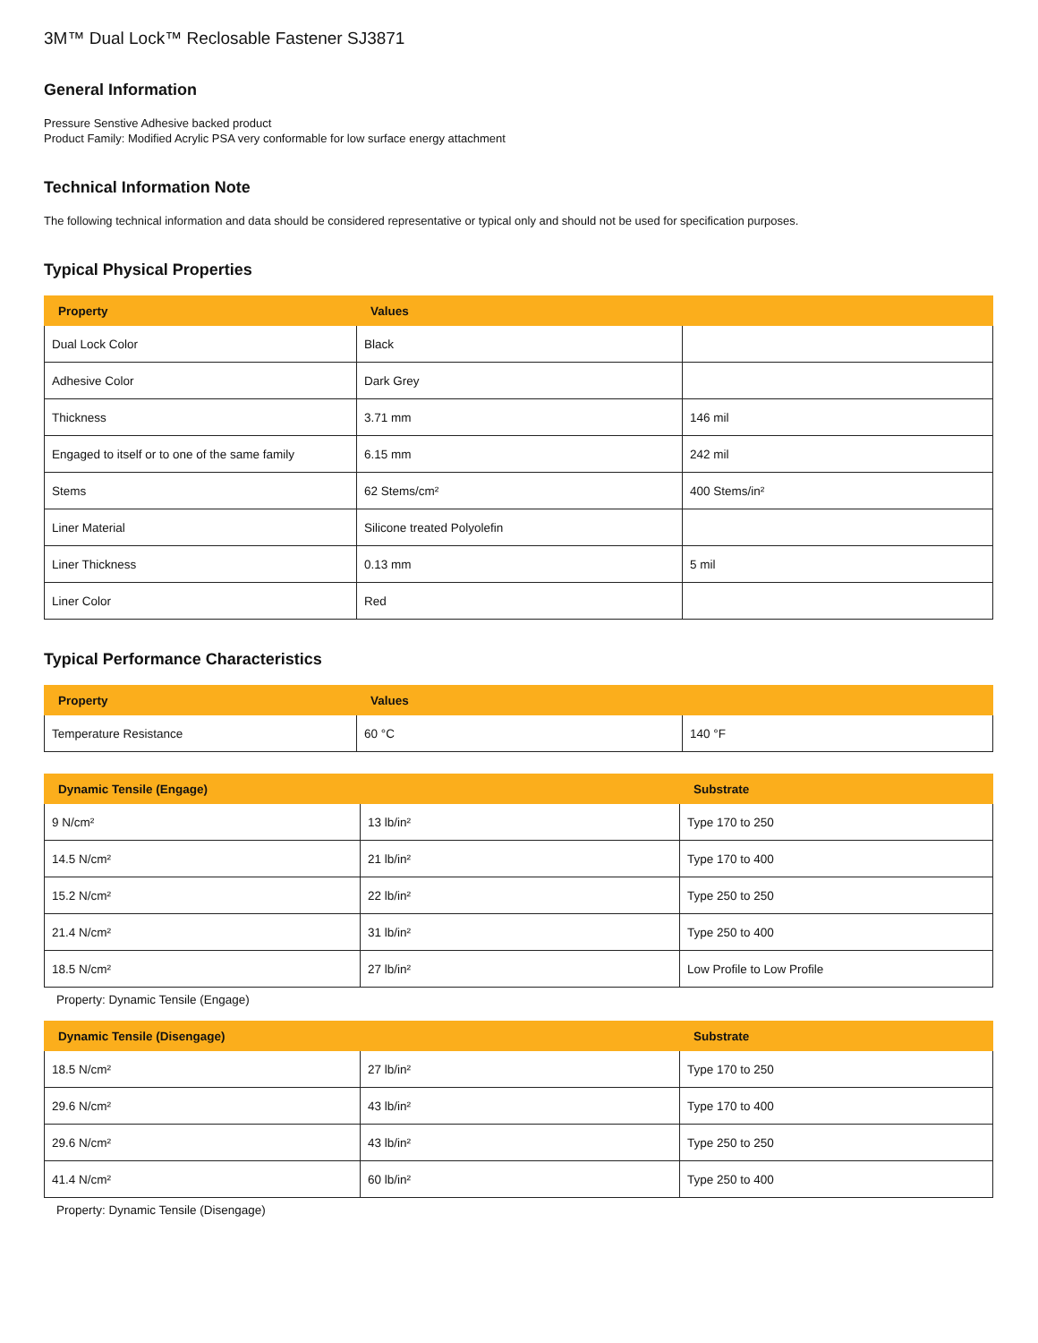3M™ Dual Lock™ Reclosable Fastener SJ3871
General Information
Pressure Senstive Adhesive backed product
Product Family: Modified Acrylic PSA very conformable for low surface energy attachment
Technical Information Note
The following technical information and data should be considered representative or typical only and should not be used for specification purposes.
Typical Physical Properties
| Property | Values | |
| --- | --- | --- |
| Dual Lock Color | Black | |
| Adhesive Color | Dark Grey | |
| Thickness | 3.71 mm | 146 mil |
| Engaged to itself or to one of the same family | 6.15 mm | 242 mil |
| Stems | 62 Stems/cm² | 400 Stems/in² |
| Liner Material | Silicone treated Polyolefin | |
| Liner Thickness | 0.13 mm | 5 mil |
| Liner Color | Red | |
Typical Performance Characteristics
| Property | Values | |
| --- | --- | --- |
| Temperature Resistance | 60 °C | 140 °F |
| Dynamic Tensile (Engage) | | Substrate |
| --- | --- | --- |
| 9 N/cm² | 13 lb/in² | Type 170 to 250 |
| 14.5 N/cm² | 21 lb/in² | Type 170 to 400 |
| 15.2 N/cm² | 22 lb/in² | Type 250 to 250 |
| 21.4 N/cm² | 31 lb/in² | Type 250 to 400 |
| 18.5 N/cm² | 27 lb/in² | Low Profile to Low Profile |
Property: Dynamic Tensile (Engage)
| Dynamic Tensile (Disengage) | | Substrate |
| --- | --- | --- |
| 18.5 N/cm² | 27 lb/in² | Type 170 to 250 |
| 29.6 N/cm² | 43 lb/in² | Type 170 to 400 |
| 29.6 N/cm² | 43 lb/in² | Type 250 to 250 |
| 41.4 N/cm² | 60 lb/in² | Type 250 to 400 |
Property: Dynamic Tensile (Disengage)